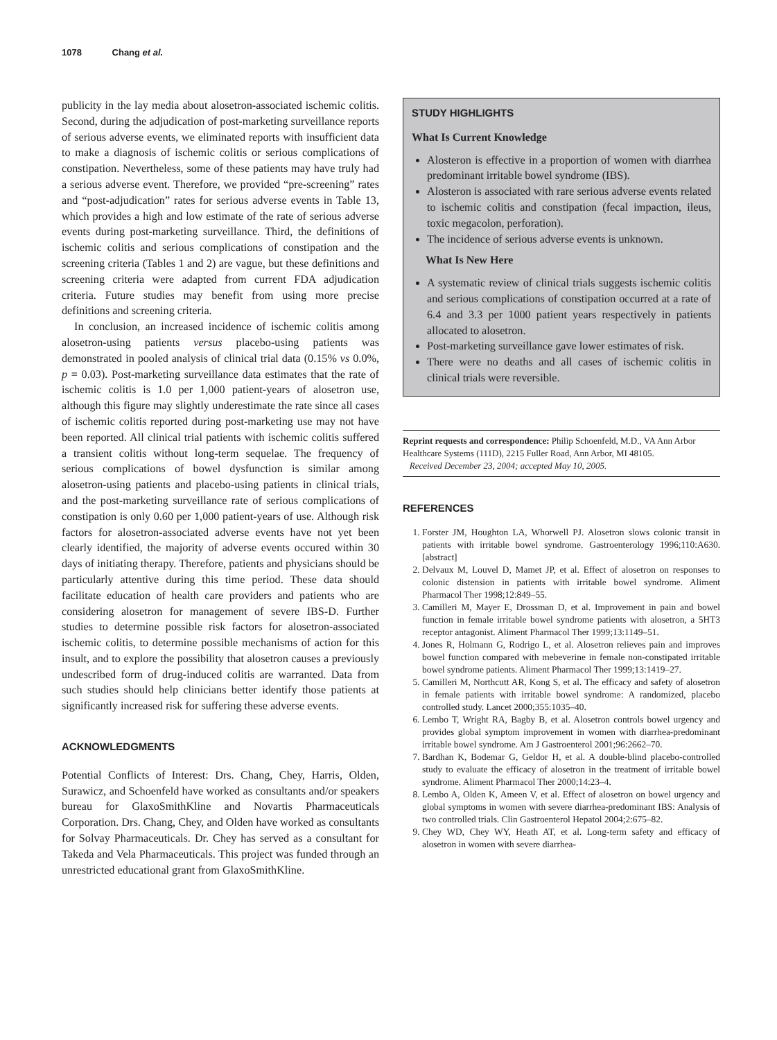1078 Chang et al.
publicity in the lay media about alosetron-associated ischemic colitis. Second, during the adjudication of post-marketing surveillance reports of serious adverse events, we eliminated reports with insufficient data to make a diagnosis of ischemic colitis or serious complications of constipation. Nevertheless, some of these patients may have truly had a serious adverse event. Therefore, we provided “pre-screening” rates and “post-adjudication” rates for serious adverse events in Table 13, which provides a high and low estimate of the rate of serious adverse events during post-marketing surveillance. Third, the definitions of ischemic colitis and serious complications of constipation and the screening criteria (Tables 1 and 2) are vague, but these definitions and screening criteria were adapted from current FDA adjudication criteria. Future studies may benefit from using more precise definitions and screening criteria.
In conclusion, an increased incidence of ischemic colitis among alosetron-using patients versus placebo-using patients was demonstrated in pooled analysis of clinical trial data (0.15% vs 0.0%, p = 0.03). Post-marketing surveillance data estimates that the rate of ischemic colitis is 1.0 per 1,000 patient-years of alosetron use, although this figure may slightly underestimate the rate since all cases of ischemic colitis reported during post-marketing use may not have been reported. All clinical trial patients with ischemic colitis suffered a transient colitis without long-term sequelae. The frequency of serious complications of bowel dysfunction is similar among alosetron-using patients and placebo-using patients in clinical trials, and the post-marketing surveillance rate of serious complications of constipation is only 0.60 per 1,000 patient-years of use. Although risk factors for alosetron-associated adverse events have not yet been clearly identified, the majority of adverse events occured within 30 days of initiating therapy. Therefore, patients and physicians should be particularly attentive during this time period. These data should facilitate education of health care providers and patients who are considering alosetron for management of severe IBS-D. Further studies to determine possible risk factors for alosetron-associated ischemic colitis, to determine possible mechanisms of action for this insult, and to explore the possibility that alosetron causes a previously undescribed form of drug-induced colitis are warranted. Data from such studies should help clinicians better identify those patients at significantly increased risk for suffering these adverse events.
ACKNOWLEDGMENTS
Potential Conflicts of Interest: Drs. Chang, Chey, Harris, Olden, Surawicz, and Schoenfeld have worked as consultants and/or speakers bureau for GlaxoSmithKline and Novartis Pharmaceuticals Corporation. Drs. Chang, Chey, and Olden have worked as consultants for Solvay Pharmaceuticals. Dr. Chey has served as a consultant for Takeda and Vela Pharmaceuticals. This project was funded through an unrestricted educational grant from GlaxoSmithKline.
STUDY HIGHLIGHTS
What Is Current Knowledge
Alosteron is effective in a proportion of women with diarrhea predominant irritable bowel syndrome (IBS).
Alosteron is associated with rare serious adverse events related to ischemic colitis and constipation (fecal impaction, ileus, toxic megacolon, perforation).
The incidence of serious adverse events is unknown.
What Is New Here
A systematic review of clinical trials suggests ischemic colitis and serious complications of constipation occurred at a rate of 6.4 and 3.3 per 1000 patient years respectively in patients allocated to alosetron.
Post-marketing surveillance gave lower estimates of risk.
There were no deaths and all cases of ischemic colitis in clinical trials were reversible.
Reprint requests and correspondence: Philip Schoenfeld, M.D., VA Ann Arbor Healthcare Systems (111D), 2215 Fuller Road, Ann Arbor, MI 48105.
Received December 23, 2004; accepted May 10, 2005.
REFERENCES
1. Forster JM, Houghton LA, Whorwell PJ. Alosetron slows colonic transit in patients with irritable bowel syndrome. Gastroenterology 1996;110:A630. [abstract]
2. Delvaux M, Louvel D, Mamet JP, et al. Effect of alosetron on responses to colonic distension in patients with irritable bowel syndrome. Aliment Pharmacol Ther 1998;12:849–55.
3. Camilleri M, Mayer E, Drossman D, et al. Improvement in pain and bowel function in female irritable bowel syndrome patients with alosetron, a 5HT3 receptor antagonist. Aliment Pharmacol Ther 1999;13:1149–51.
4. Jones R, Holmann G, Rodrigo L, et al. Alosetron relieves pain and improves bowel function compared with mebeverine in female non-constipated irritable bowel syndrome patients. Aliment Pharmacol Ther 1999;13:1419–27.
5. Camilleri M, Northcutt AR, Kong S, et al. The efficacy and safety of alosetron in female patients with irritable bowel syndrome: A randomized, placebo controlled study. Lancet 2000;355:1035–40.
6. Lembo T, Wright RA, Bagby B, et al. Alosetron controls bowel urgency and provides global symptom improvement in women with diarrhea-predominant irritable bowel syndrome. Am J Gastroenterol 2001;96:2662–70.
7. Bardhan K, Bodemar G, Geldor H, et al. A double-blind placebo-controlled study to evaluate the efficacy of alosetron in the treatment of irritable bowel syndrome. Aliment Pharmacol Ther 2000;14:23–4.
8. Lembo A, Olden K, Ameen V, et al. Effect of alosetron on bowel urgency and global symptoms in women with severe diarrhea-predominant IBS: Analysis of two controlled trials. Clin Gastroenterol Hepatol 2004;2:675–82.
9. Chey WD, Chey WY, Heath AT, et al. Long-term safety and efficacy of alosetron in women with severe diarrhea-